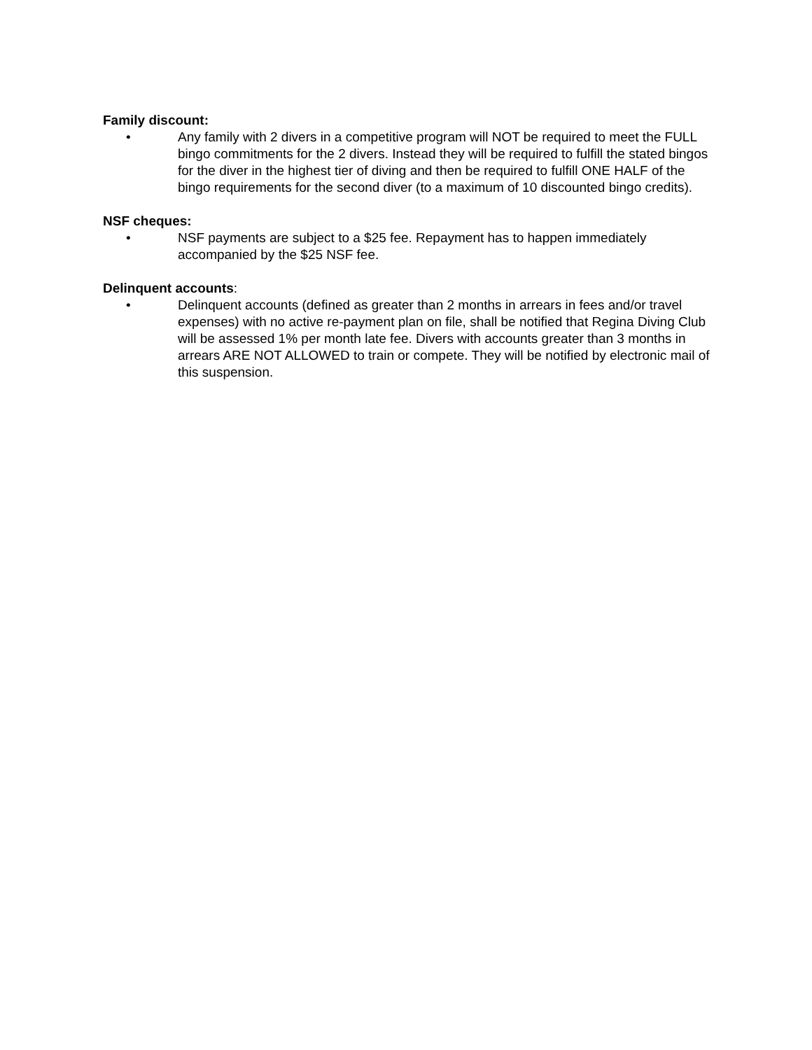Family discount:
• Any family with 2 divers in a competitive program will NOT be required to meet the FULL bingo commitments for the 2 divers. Instead they will be required to fulfill the stated bingos for the diver in the highest tier of diving and then be required to fulfill ONE HALF of the bingo requirements for the second diver (to a maximum of 10 discounted bingo credits).
NSF cheques:
• NSF payments are subject to a $25 fee. Repayment has to happen immediately accompanied by the $25 NSF fee.
Delinquent accounts:
• Delinquent accounts (defined as greater than 2 months in arrears in fees and/or travel expenses) with no active re-payment plan on file, shall be notified that Regina Diving Club will be assessed 1% per month late fee. Divers with accounts greater than 3 months in arrears ARE NOT ALLOWED to train or compete. They will be notified by electronic mail of this suspension.